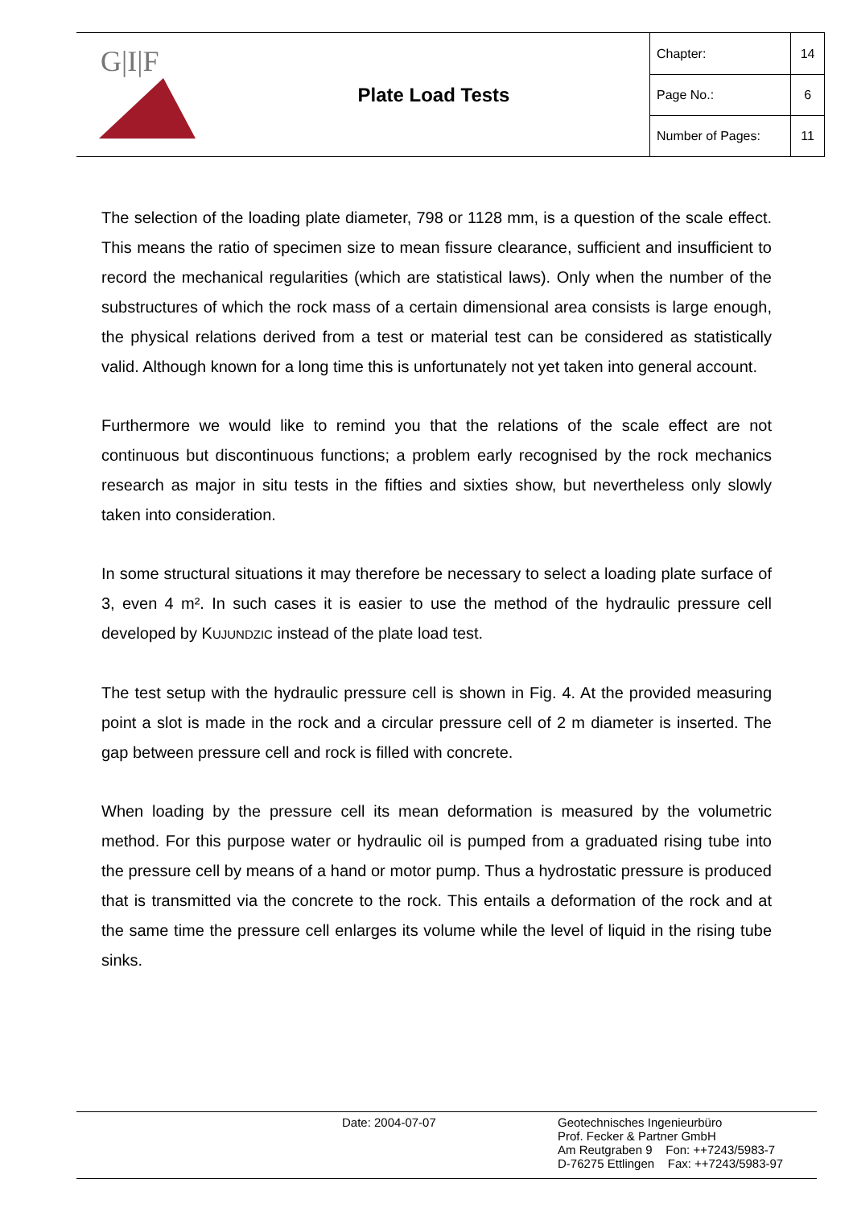| G/I/F | Plate Load Tests | Chapter: | 14 |
| | | Page No.: | 6 |
| | | Number of Pages: | 11 |
The selection of the loading plate diameter, 798 or 1128 mm, is a question of the scale effect. This means the ratio of specimen size to mean fissure clearance, sufficient and insufficient to record the mechanical regularities (which are statistical laws). Only when the number of the substructures of which the rock mass of a certain dimensional area consists is large enough, the physical relations derived from a test or material test can be considered as statistically valid. Although known for a long time this is unfortunately not yet taken into general account.
Furthermore we would like to remind you that the relations of the scale effect are not continuous but discontinuous functions; a problem early recognised by the rock mechanics research as major in situ tests in the fifties and sixties show, but nevertheless only slowly taken into consideration.
In some structural situations it may therefore be necessary to select a loading plate surface of 3, even 4 m². In such cases it is easier to use the method of the hydraulic pressure cell developed by KUJUNDZIC instead of the plate load test.
The test setup with the hydraulic pressure cell is shown in Fig. 4. At the provided measuring point a slot is made in the rock and a circular pressure cell of 2 m diameter is inserted. The gap between pressure cell and rock is filled with concrete.
When loading by the pressure cell its mean deformation is measured by the volumetric method. For this purpose water or hydraulic oil is pumped from a graduated rising tube into the pressure cell by means of a hand or motor pump. Thus a hydrostatic pressure is produced that is transmitted via the concrete to the rock. This entails a deformation of the rock and at the same time the pressure cell enlarges its volume while the level of liquid in the rising tube sinks.
Date: 2004-07-07
Geotechnisches Ingenieurbüro
Prof. Fecker & Partner GmbH
Am Reutgraben 9 Fon: ++7243/5983-7
D-76275 Ettlingen Fax: ++7243/5983-97